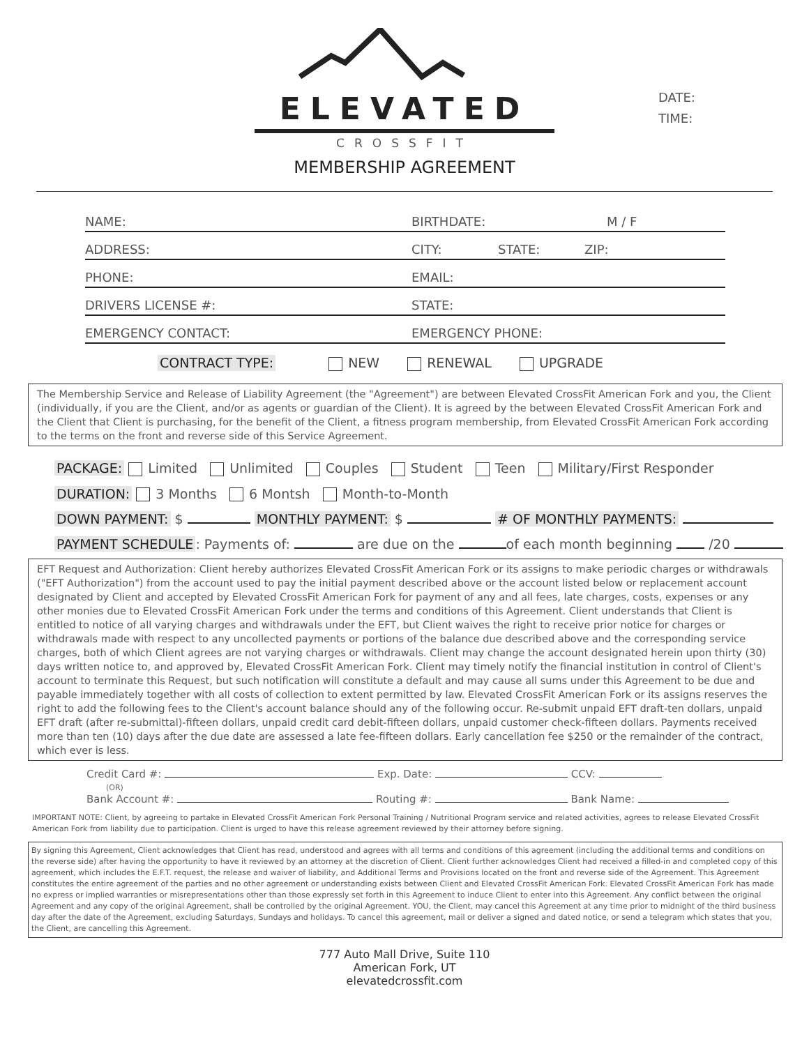ELEVATED
CROSSFIT
DATE:
TIME:
MEMBERSHIP AGREEMENT
NAME: BIRTHDATE: M / F
ADDRESS: CITY: STATE: ZIP:
PHONE: EMAIL:
DRIVERS LICENSE #: STATE:
EMERGENCY CONTACT: EMERGENCY PHONE:
CONTRACT TYPE: NEW RENEWAL UPGRADE
The Membership Service and Release of Liability Agreement (the "Agreement") are between Elevated CrossFit American Fork and you, the Client (individually, if you are the Client, and/or as agents or guardian of the Client). It is agreed by the between Elevated CrossFit American Fork and the Client that Client is purchasing, for the benefit of the Client, a fitness program membership, from Elevated CrossFit American Fork according to the terms on the front and reverse side of this Service Agreement.
PACKAGE: Limited Unlimited Couples Student Teen Military/First Responder
DURATION: 3 Months 6 Montsh Month-to-Month
DOWN PAYMENT: $ MONTHLY PAYMENT: $ # OF MONTHLY PAYMENTS:
PAYMENT SCHEDULE: Payments of: are due on the of each month beginning /20
EFT Request and Authorization: Client hereby authorizes Elevated CrossFit American Fork or its assigns to make periodic charges or withdrawals ("EFT Authorization") from the account used to pay the initial payment described above or the account listed below or replacement account designated by Client and accepted by Elevated CrossFit American Fork for payment of any and all fees, late charges, costs, expenses or any other monies due to Elevated CrossFit American Fork under the terms and conditions of this Agreement. Client understands that Client is entitled to notice of all varying charges and withdrawals under the EFT, but Client waives the right to receive prior notice for charges or withdrawals made with respect to any uncollected payments or portions of the balance due described above and the corresponding service charges, both of which Client agrees are not varying charges or withdrawals. Client may change the account designated herein upon thirty (30) days written notice to, and approved by, Elevated CrossFit American Fork. Client may timely notify the financial institution in control of Client's account to terminate this Request, but such notification will constitute a default and may cause all sums under this Agreement to be due and payable immediately together with all costs of collection to extent permitted by law. Elevated CrossFit American Fork or its assigns reserves the right to add the following fees to the Client's account balance should any of the following occur. Re-submit unpaid EFT draft-ten dollars, unpaid EFT draft (after re-submittal)-fifteen dollars, unpaid credit card debit-fifteen dollars, unpaid customer check-fifteen dollars. Payments received more than ten (10) days after the due date are assessed a late fee-fifteen dollars. Early cancellation fee $250 or the remainder of the contract, which ever is less.
Credit Card #: Exp. Date: CCV:
(OR)
Bank Account #: Routing #: Bank Name:
IMPORTANT NOTE: Client, by agreeing to partake in Elevated CrossFit American Fork Personal Training / Nutritional Program service and related activities, agrees to release Elevated CrossFit American Fork from liability due to participation. Client is urged to have this release agreement reviewed by their attorney before signing.
By signing this Agreement, Client acknowledges that Client has read, understood and agrees with all terms and conditions of this agreement (including the additional terms and conditions on the reverse side) after having the opportunity to have it reviewed by an attorney at the discretion of Client. Client further acknowledges Client had received a filled-in and completed copy of this agreement, which includes the E.F.T. request, the release and waiver of liability, and Additional Terms and Provisions located on the front and reverse side of the Agreement. This Agreement constitutes the entire agreement of the parties and no other agreement or understanding exists between Client and Elevated CrossFit American Fork. Elevated CrossFit American Fork has made no express or implied warranties or misrepresentations other than those expressly set forth in this Agreement to induce Client to enter into this Agreement. Any conflict between the original Agreement and any copy of the original Agreement, shall be controlled by the original Agreement. YOU, the Client, may cancel this Agreement at any time prior to midnight of the third business day after the date of the Agreement, excluding Saturdays, Sundays and holidays. To cancel this agreement, mail or deliver a signed and dated notice, or send a telegram which states that you, the Client, are cancelling this Agreement.
777 Auto Mall Drive, Suite 110
American Fork, UT
elevatedcrossfit.com